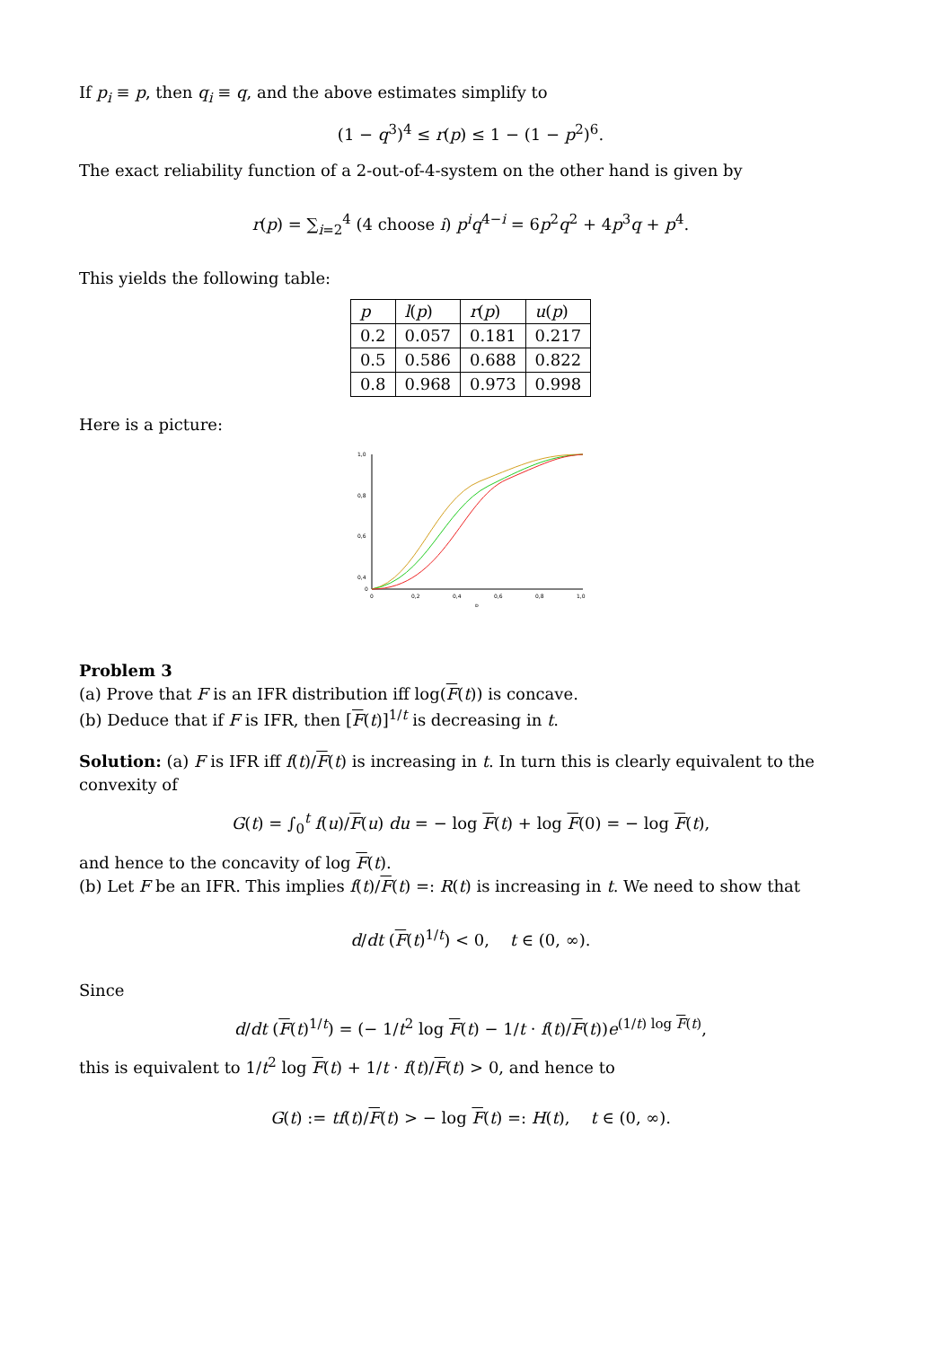If p<sub>i</sub> ≡ p, then q<sub>i</sub> ≡ q, and the above estimates simplify to
(1 − q<sup>3</sup>)<sup>4</sup> ≤ r(p) ≤ 1 − (1 − p<sup>2</sup>)<sup>6</sup>.
The exact reliability function of a 2-out-of-4-system on the other hand is given by
r(p) = ∑<sub>i=2</sub><sup>4</sup> (4 choose i) p<sup>i</sup>q<sup>4−i</sup> = 6p<sup>2</sup>q<sup>2</sup> + 4p<sup>3</sup>q + p<sup>4</sup>.
This yields the following table:
| p | l ( p ) | r ( p ) | u ( p ) |
| --- | --- | --- | --- |
| 0.2 | 0.057 | 0.181 | 0.217 |
| 0.5 | 0.586 | 0.688 | 0.822 |
| 0.8 | 0.968 | 0.973 | 0.998 |
Here is a picture:
1,0
0,8
0,6
0,4
0
0
0,2
0,4
0,6
0,8
1,0
p
Problem 3
(a) Prove that F is an IFR distribution iff log(F(t)) is concave.
(b) Deduce that if F is IFR, then [F(t)]<sup>1/t</sup> is decreasing in t.
Solution: (a) F is IFR iff f(t)/F(t) is increasing in t. In turn this is clearly equivalent to the convexity of
G(t) = ∫<sub>0</sub><sup>t</sup> f(u)/F(u) du = − log F(t) + log F(0) = − log F(t),
and hence to the concavity of log F(t).
(b) Let F be an IFR. This implies f(t)/F(t) =: R(t) is increasing in t. We need to show that
d/dt (F(t)<sup>1/t</sup>) < 0, t ∈ (0, ∞).
Since
d/dt (F(t)<sup>1/t</sup>) = (− 1/t<sup>2</sup> log F(t) − 1/t · f(t)/F(t))e<sup>(1/t) log F(t)</sup>,
this is equivalent to 1/t<sup>2</sup> log F(t) + 1/t · f(t)/F(t) > 0, and hence to
G(t) := tf(t)/F(t) > − log F(t) =: H(t), t ∈ (0, ∞).